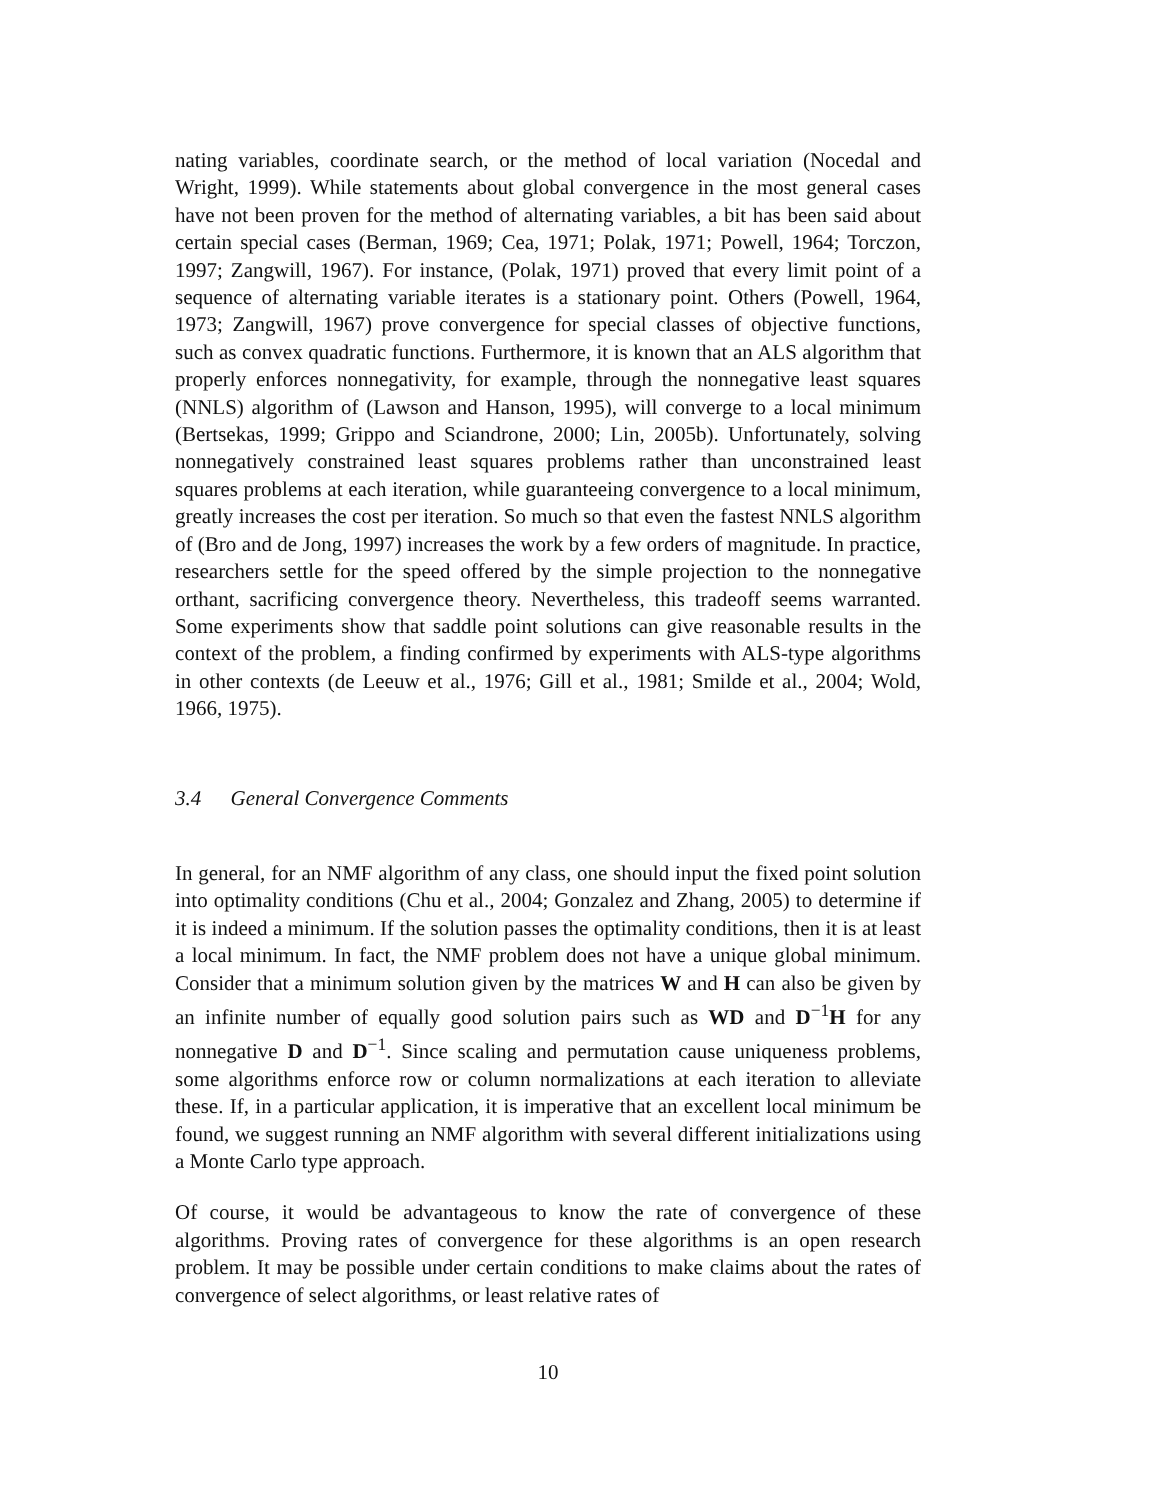nating variables, coordinate search, or the method of local variation (Nocedal and Wright, 1999). While statements about global convergence in the most general cases have not been proven for the method of alternating variables, a bit has been said about certain special cases (Berman, 1969; Cea, 1971; Polak, 1971; Powell, 1964; Torczon, 1997; Zangwill, 1967). For instance, (Polak, 1971) proved that every limit point of a sequence of alternating variable iterates is a stationary point. Others (Powell, 1964, 1973; Zangwill, 1967) prove convergence for special classes of objective functions, such as convex quadratic functions. Furthermore, it is known that an ALS algorithm that properly enforces nonnegativity, for example, through the nonnegative least squares (NNLS) algorithm of (Lawson and Hanson, 1995), will converge to a local minimum (Bertsekas, 1999; Grippo and Sciandrone, 2000; Lin, 2005b). Unfortunately, solving nonnegatively constrained least squares problems rather than unconstrained least squares problems at each iteration, while guaranteeing convergence to a local minimum, greatly increases the cost per iteration. So much so that even the fastest NNLS algorithm of (Bro and de Jong, 1997) increases the work by a few orders of magnitude. In practice, researchers settle for the speed offered by the simple projection to the nonnegative orthant, sacrificing convergence theory. Nevertheless, this tradeoff seems warranted. Some experiments show that saddle point solutions can give reasonable results in the context of the problem, a finding confirmed by experiments with ALS-type algorithms in other contexts (de Leeuw et al., 1976; Gill et al., 1981; Smilde et al., 2004; Wold, 1966, 1975).
3.4 General Convergence Comments
In general, for an NMF algorithm of any class, one should input the fixed point solution into optimality conditions (Chu et al., 2004; Gonzalez and Zhang, 2005) to determine if it is indeed a minimum. If the solution passes the optimality conditions, then it is at least a local minimum. In fact, the NMF problem does not have a unique global minimum. Consider that a minimum solution given by the matrices W and H can also be given by an infinite number of equally good solution pairs such as WD and D<sup>−1</sup>H for any nonnegative D and D<sup>−1</sup>. Since scaling and permutation cause uniqueness problems, some algorithms enforce row or column normalizations at each iteration to alleviate these. If, in a particular application, it is imperative that an excellent local minimum be found, we suggest running an NMF algorithm with several different initializations using a Monte Carlo type approach.
Of course, it would be advantageous to know the rate of convergence of these algorithms. Proving rates of convergence for these algorithms is an open research problem. It may be possible under certain conditions to make claims about the rates of convergence of select algorithms, or least relative rates of
10